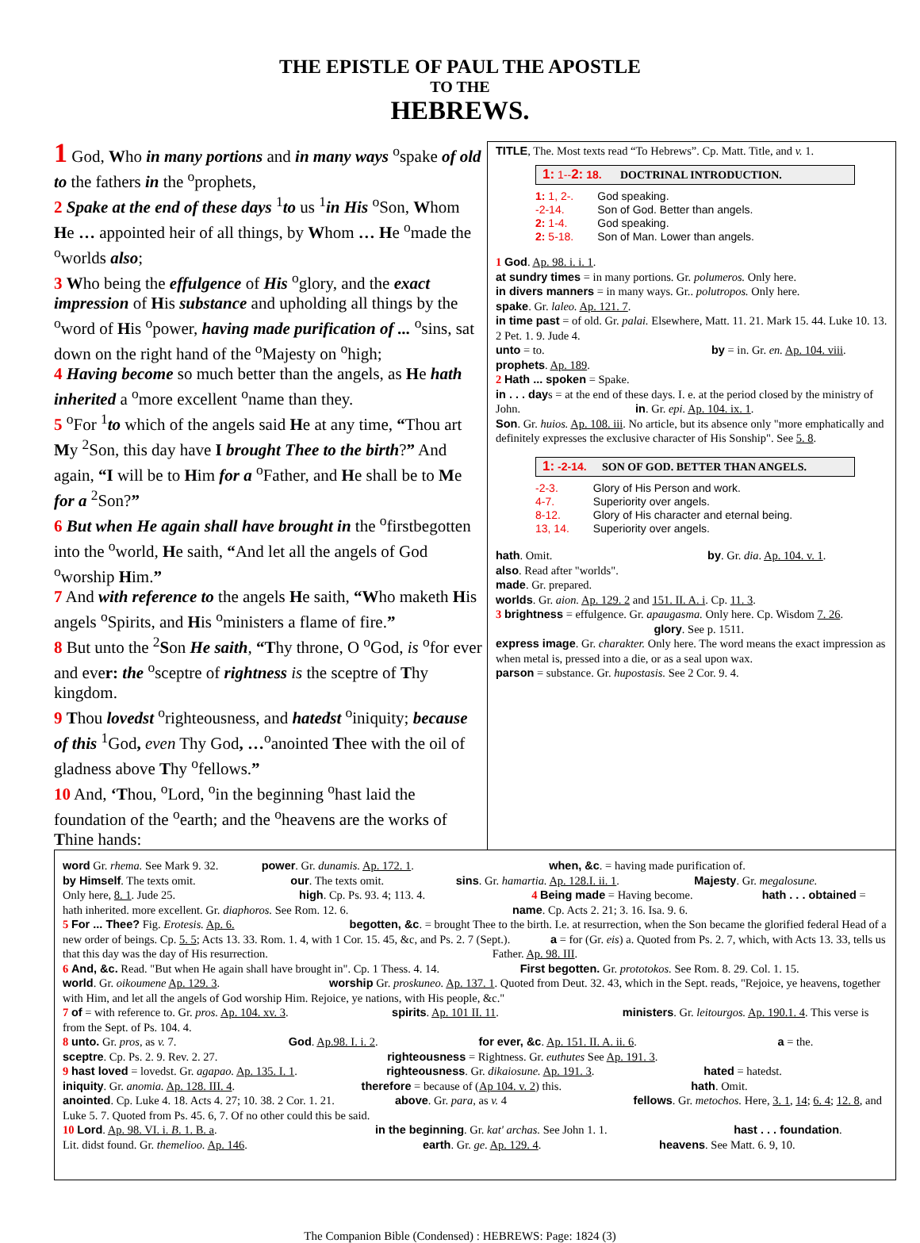THE EPISTLE OF PAUL THE APOSTLE
TO THE
HEBREWS.
1 God, Who in many portions and in many ways <sup>o</sup>spake of old to the fathers in the <sup>o</sup>prophets,
2 Spake at the end of these days <sup>1</sup>to us <sup>1</sup>in His <sup>o</sup>Son, Whom He … appointed heir of all things, by Whom … He <sup>o</sup>made the <sup>o</sup>worlds also;
3 Who being the effulgence of His <sup>o</sup>glory, and the exact impression of His substance and upholding all things by the <sup>o</sup>word of His <sup>o</sup>power, having made purification of ... <sup>o</sup>sins, sat down on the right hand of the <sup>o</sup>Majesty on <sup>o</sup>high;
4 Having become so much better than the angels, as He hath inherited a <sup>o</sup>more excellent <sup>o</sup>name than they.
5 <sup>o</sup>For <sup>1</sup>to which of the angels said He at any time, “Thou art My <sup>2</sup>Son, this day have I brought Thee to the birth?” And again, “I will be to Him for a <sup>o</sup>Father, and He shall be to Me for a <sup>2</sup>Son?”
6 But when He again shall have brought in the <sup>o</sup>firstbegotten into the <sup>o</sup>world, He saith, “And let all the angels of God <sup>o</sup>worship Him.”
7 And with reference to the angels He saith, “Who maketh His angels <sup>o</sup>Spirits, and His <sup>o</sup>ministers a flame of fire.”
8 But unto the <sup>2</sup>Son He saith, “Thy throne, O <sup>o</sup>God, is <sup>o</sup>for ever and ever: the <sup>o</sup>sceptre of rightness is the sceptre of Thy kingdom.
9 Thou lovedst <sup>o</sup>righteousness, and hatedst <sup>o</sup>iniquity; because of this <sup>1</sup>God, even Thy God, …<sup>o</sup>anointed Thee with the oil of gladness above Thy <sup>o</sup>fellows.”
10 And, ‘Thou, <sup>o</sup>Lord, <sup>o</sup>in the beginning <sup>o</sup>hast laid the foundation of the <sup>o</sup>earth; and the <sup>o</sup>heavens are the works of Thine hands:
TITLE, The. Most texts read “To Hebrews”. Cp. Matt. Title, and v. 1.
1: 1--2: 18. DOCTRINAL INTRODUCTION.
| 1: 1, 2-. | God speaking. |
| -2-14. | Son of God. Better than angels. |
| 2: 1-4. | God speaking. |
| 2: 5-18. | Son of Man. Lower than angels. |
1 God. Ap. 98. i. i. 1.
at sundry times = in many portions. Gr. polumeros. Only here.
in divers manners = in many ways. Gr.. polutropos. Only here.
spake. Gr. laleo. Ap. 121. 7.
in time past = of old. Gr. palai. Elsewhere, Matt. 11. 21. Mark 15. 44. Luke 10. 13. 2 Pet. 1. 9. Jude 4.
unto = to. by = in. Gr. en. Ap. 104. viii.
prophets. Ap. 189.
2 Hath ... spoken = Spake.
in . . . days = at the end of these days. I. e. at the period closed by the ministry of John. in. Gr. epi. Ap. 104. ix. 1.
Son. Gr. huios. Ap. 108. iii. No article, but its absence only "more emphatically and definitely expresses the exclusive character of His Sonship". See 5. 8.
1: -2-14. SON OF GOD. BETTER THAN ANGELS.
| -2-3. | Glory of His Person and work. |
| 4-7. | Superiority over angels. |
| 8-12. | Glory of His character and eternal being. |
| 13, 14. | Superiority over angels. |
hath. Omit. by. Gr. dia. Ap. 104. v. 1.
also. Read after "worlds".
made. Gr. prepared.
worlds. Gr. aion. Ap. 129. 2 and 151. II. A. i. Cp. 11. 3.
3 brightness = effulgence. Gr. apaugasma. Only here. Cp. Wisdom 7. 26. glory. See p. 1511.
express image. Gr. charakter. Only here. The word means the exact impression as when metal is, pressed into a die, or as a seal upon wax.
parson = substance. Gr. hupostasis. See 2 Cor. 9. 4.
word Gr. rhema. See Mark 9. 32. power. Gr. dunamis. Ap. 172. 1. when, &c. = having made purification of.
by Himself. The texts omit. our. The texts omit. sins. Gr. hamartia. Ap. 128.I. ii. 1. Majesty. Gr. megalosune.
Only here, 8. 1. Jude 25. high. Cp. Ps. 93. 4; 113. 4. 4 Being made = Having become. hath . . . obtained =
hath inherited. more excellent. Gr. diaphoros. See Rom. 12. 6. name. Cp. Acts 2. 21; 3. 16. Isa. 9. 6.
5 For ... Thee? Fig. Erotesis. Ap. 6. begotten, &c. = brought Thee to the birth. I.e. at resurrection, when the Son became the glorified federal Head of a new order of beings. Cp. 5. 5; Acts 13. 33. Rom. 1. 4, with 1 Cor. 15. 45, &c, and Ps. 2. 7 (Sept.). a = for (Gr. eis) a. Quoted from Ps. 2. 7, which, with Acts 13. 33, tells us that this day was the day of His resurrection. Father. Ap. 98. III.
6 And, &c. Read. "But when He again shall have brought in". Cp. 1 Thess. 4. 14. First begotten. Gr. prototokos. See Rom. 8. 29. Col. 1. 15.
world. Gr. oikoumene Ap. 129. 3. worship Gr. proskuneo. Ap. 137. 1. Quoted from Deut. 32. 43, which in the Sept. reads, "Rejoice, ye heavens, together with Him, and let all the angels of God worship Him. Rejoice, ye nations, with His people, &c."
7 of = with reference to. Gr. pros. Ap. 104. xv. 3. spirits. Ap. 101 II. 11. ministers. Gr. leitourgos. Ap. 190.1. 4. This verse is from the Sept. of Ps. 104. 4.
8 unto. Gr. pros, as v. 7. God. Ap.98. I. i. 2. for ever, &c. Ap. 151. II. A. ii. 6. a = the.
sceptre. Cp. Ps. 2. 9. Rev. 2. 27. righteousness = Rightness. Gr. euthutes See Ap. 191. 3.
9 hast loved = lovedst. Gr. agapao. Ap. 135. I. 1. righteousness. Gr. dikaiosune. Ap. 191. 3. hated = hatedst.
iniquity. Gr. anomia. Ap. 128. III. 4. therefore = because of (Ap 104. v. 2) this. hath. Omit.
anointed. Cp. Luke 4. 18. Acts 4. 27; 10. 38. 2 Cor. 1. 21. above. Gr. para, as v. 4 fellows. Gr. metochos. Here, 3. 1, 14; 6. 4; 12. 8, and Luke 5. 7. Quoted from Ps. 45. 6, 7. Of no other could this be said.
10 Lord. Ap. 98. VI. i. B. 1. B. a. in the beginning. Gr. kat' archas. See John 1. 1. hast . . . foundation.
Lit. didst found. Gr. themelioo. Ap. 146. earth. Gr. ge. Ap. 129. 4. heavens. See Matt. 6. 9, 10.
The Companion Bible (Condensed) : HEBREWS: Page: 1824 (3)